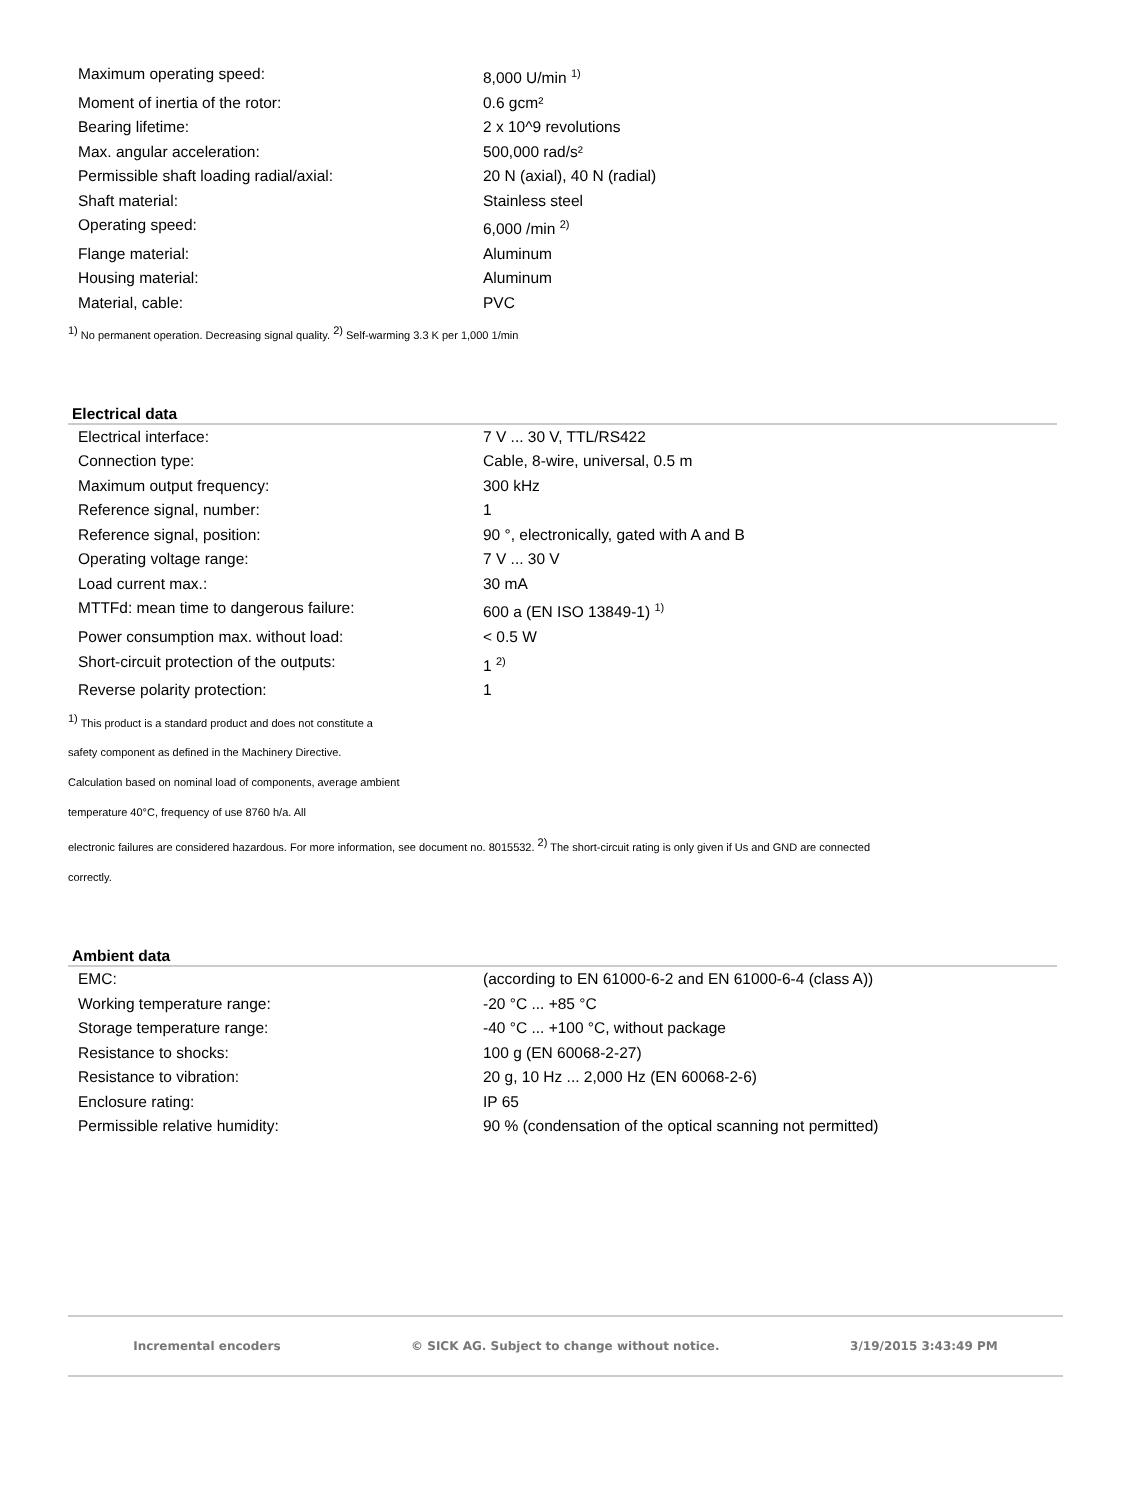| Maximum operating speed: | 8,000 U/min <sup>1)</sup> |
| Moment of inertia of the rotor: | 0.6 gcm² |
| Bearing lifetime: | 2 x 10^9 revolutions |
| Max. angular acceleration: | 500,000 rad/s² |
| Permissible shaft loading radial/axial: | 20 N (axial), 40 N (radial) |
| Shaft material: | Stainless steel |
| Operating speed: | 6,000 /min <sup>2)</sup> |
| Flange material: | Aluminum |
| Housing material: | Aluminum |
| Material, cable: | PVC |
<sup>1)</sup> No permanent operation. Decreasing signal quality. <sup>2)</sup> Self-warming 3.3 K per 1,000 1/min
Electrical data
| Electrical interface: | 7 V ... 30 V, TTL/RS422 |
| Connection type: | Cable, 8-wire, universal, 0.5 m |
| Maximum output frequency: | 300 kHz |
| Reference signal, number: | 1 |
| Reference signal, position: | 90 °, electronically, gated with A and B |
| Operating voltage range: | 7 V ... 30 V |
| Load current max.: | 30 mA |
| MTTFd: mean time to dangerous failure: | 600 a (EN ISO 13849-1) <sup>1)</sup> |
| Power consumption max. without load: | < 0.5 W |
| Short-circuit protection of the outputs: | 1 <sup>2)</sup> |
| Reverse polarity protection: | 1 |
<sup>1)</sup> This product is a standard product and does not constitute a
safety component as defined in the Machinery Directive.
Calculation based on nominal load of components, average ambient
temperature 40°C, frequency of use 8760 h/a. All
electronic failures are considered hazardous. For more information, see document no. 8015532. <sup>2)</sup> The short-circuit rating is only given if Us and GND are connected
correctly.
Ambient data
| EMC: | (according to EN 61000-6-2 and EN 61000-6-4 (class A)) |
| Working temperature range: | -20 °C ... +85 °C |
| Storage temperature range: | -40 °C ... +100 °C, without package |
| Resistance to shocks: | 100 g (EN 60068-2-27) |
| Resistance to vibration: | 20 g, 10 Hz ... 2,000 Hz (EN 60068-2-6) |
| Enclosure rating: | IP 65 |
| Permissible relative humidity: | 90 % (condensation of the optical scanning not permitted) |
Incremental encoders © SICK AG. Subject to change without notice. 3/19/2015 3:43:49 PM